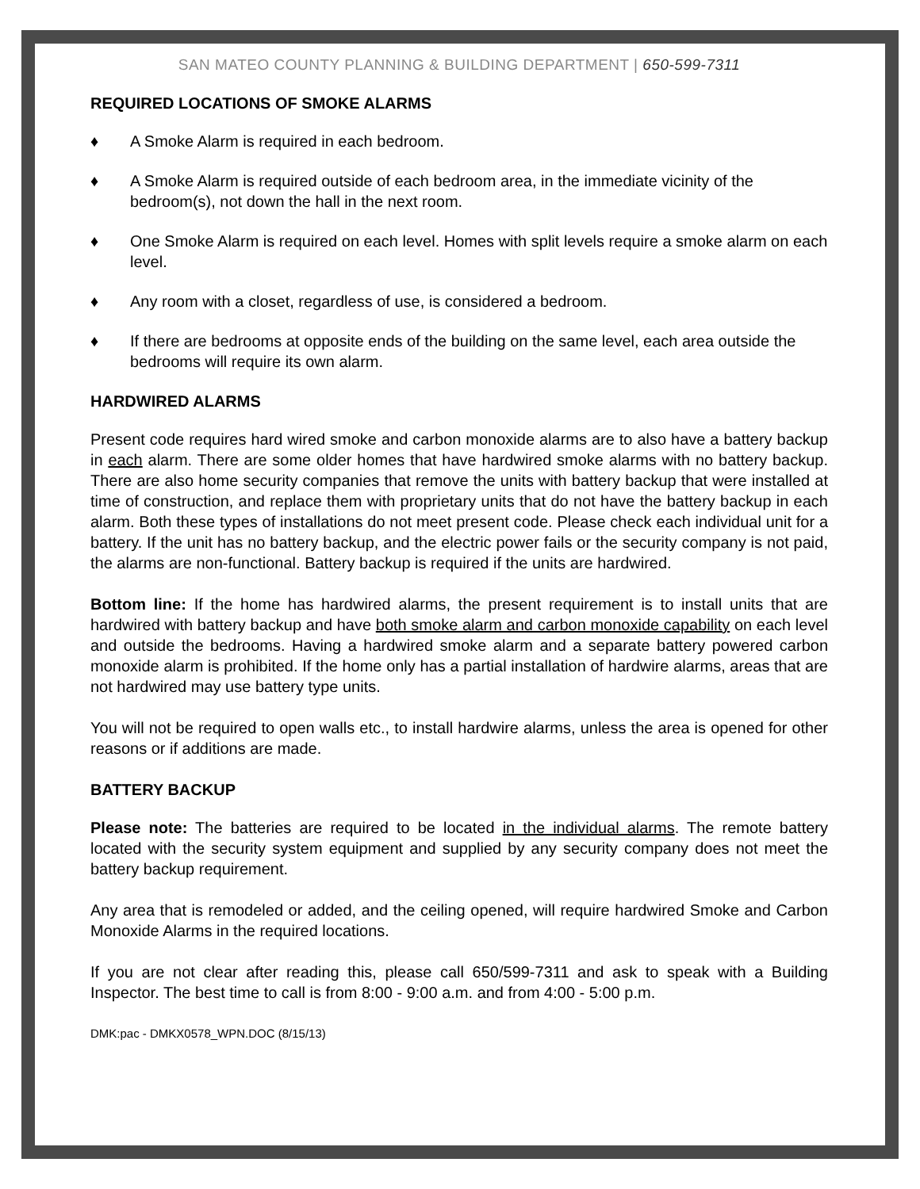SAN MATEO COUNTY PLANNING & BUILDING DEPARTMENT | 650-599-7311
REQUIRED LOCATIONS OF SMOKE ALARMS
♦ A Smoke Alarm is required in each bedroom.
♦ A Smoke Alarm is required outside of each bedroom area, in the immediate vicinity of the bedroom(s), not down the hall in the next room.
♦ One Smoke Alarm is required on each level. Homes with split levels require a smoke alarm on each level.
♦ Any room with a closet, regardless of use, is considered a bedroom.
♦ If there are bedrooms at opposite ends of the building on the same level, each area outside the bedrooms will require its own alarm.
HARDWIRED ALARMS
Present code requires hard wired smoke and carbon monoxide alarms are to also have a battery backup in each alarm. There are some older homes that have hardwired smoke alarms with no battery backup. There are also home security companies that remove the units with battery backup that were installed at time of construction, and replace them with proprietary units that do not have the battery backup in each alarm. Both these types of installations do not meet present code. Please check each individual unit for a battery. If the unit has no battery backup, and the electric power fails or the security company is not paid, the alarms are non-functional. Battery backup is required if the units are hardwired.
Bottom line: If the home has hardwired alarms, the present requirement is to install units that are hardwired with battery backup and have both smoke alarm and carbon monoxide capability on each level and outside the bedrooms. Having a hardwired smoke alarm and a separate battery powered carbon monoxide alarm is prohibited. If the home only has a partial installation of hardwire alarms, areas that are not hardwired may use battery type units.
You will not be required to open walls etc., to install hardwire alarms, unless the area is opened for other reasons or if additions are made.
BATTERY BACKUP
Please note: The batteries are required to be located in the individual alarms. The remote battery located with the security system equipment and supplied by any security company does not meet the battery backup requirement.
Any area that is remodeled or added, and the ceiling opened, will require hardwired Smoke and Carbon Monoxide Alarms in the required locations.
If you are not clear after reading this, please call 650/599-7311 and ask to speak with a Building Inspector. The best time to call is from 8:00 - 9:00 a.m. and from 4:00 - 5:00 p.m.
DMK:pac - DMKX0578_WPN.DOC (8/15/13)